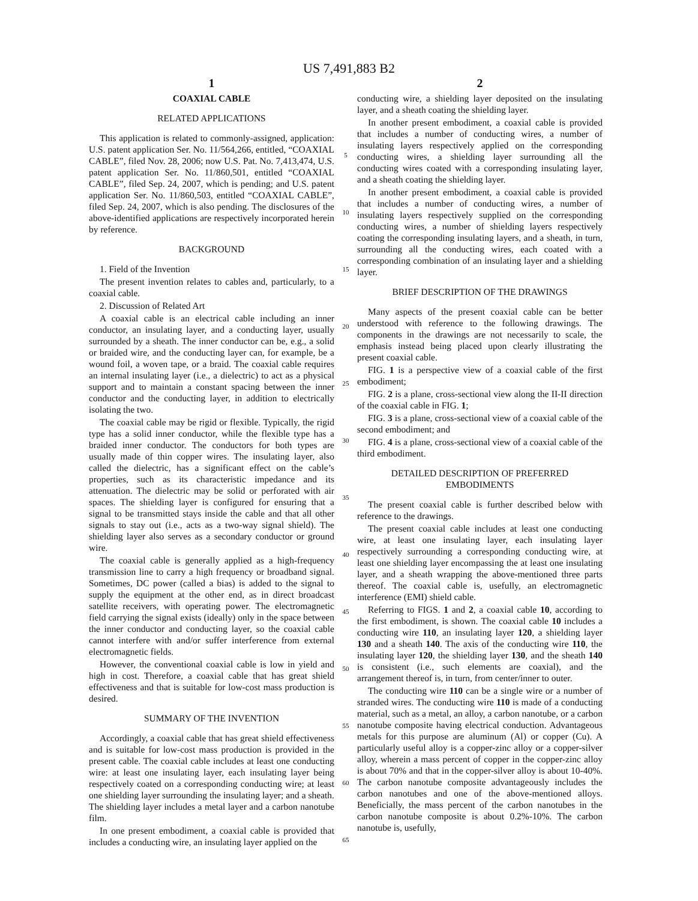US 7,491,883 B2
1
COAXIAL CABLE
RELATED APPLICATIONS
This application is related to commonly-assigned, application: U.S. patent application Ser. No. 11/564,266, entitled, “COAXIAL CABLE”, filed Nov. 28, 2006; now U.S. Pat. No. 7,413,474, U.S. patent application Ser. No. 11/860,501, entitled “COAXIAL CABLE”, filed Sep. 24, 2007, which is pending; and U.S. patent application Ser. No. 11/860,503, entitled “COAXIAL CABLE”, filed Sep. 24, 2007, which is also pending. The disclosures of the above-identified applications are respectively incorporated herein by reference.
BACKGROUND
1. Field of the Invention
The present invention relates to cables and, particularly, to a coaxial cable.
2. Discussion of Related Art
A coaxial cable is an electrical cable including an inner conductor, an insulating layer, and a conducting layer, usually surrounded by a sheath. The inner conductor can be, e.g., a solid or braided wire, and the conducting layer can, for example, be a wound foil, a woven tape, or a braid. The coaxial cable requires an internal insulating layer (i.e., a dielectric) to act as a physical support and to maintain a constant spacing between the inner conductor and the conducting layer, in addition to electrically isolating the two.
The coaxial cable may be rigid or flexible. Typically, the rigid type has a solid inner conductor, while the flexible type has a braided inner conductor. The conductors for both types are usually made of thin copper wires. The insulating layer, also called the dielectric, has a significant effect on the cable’s properties, such as its characteristic impedance and its attenuation. The dielectric may be solid or perforated with air spaces. The shielding layer is configured for ensuring that a signal to be transmitted stays inside the cable and that all other signals to stay out (i.e., acts as a two-way signal shield). The shielding layer also serves as a secondary conductor or ground wire.
The coaxial cable is generally applied as a high-frequency transmission line to carry a high frequency or broadband signal. Sometimes, DC power (called a bias) is added to the signal to supply the equipment at the other end, as in direct broadcast satellite receivers, with operating power. The electromagnetic field carrying the signal exists (ideally) only in the space between the inner conductor and conducting layer, so the coaxial cable cannot interfere with and/or suffer interference from external electromagnetic fields.
However, the conventional coaxial cable is low in yield and high in cost. Therefore, a coaxial cable that has great shield effectiveness and that is suitable for low-cost mass production is desired.
SUMMARY OF THE INVENTION
Accordingly, a coaxial cable that has great shield effectiveness and is suitable for low-cost mass production is provided in the present cable. The coaxial cable includes at least one conducting wire: at least one insulating layer, each insulating layer being respectively coated on a corresponding conducting wire; at least one shielding layer surrounding the insulating layer; and a sheath. The shielding layer includes a metal layer and a carbon nanotube film.
In one present embodiment, a coaxial cable is provided that includes a conducting wire, an insulating layer applied on the
5
10
15
20
25
30
35
40
45
50
55
60
65
2
conducting wire, a shielding layer deposited on the insulating layer, and a sheath coating the shielding layer.
In another present embodiment, a coaxial cable is provided that includes a number of conducting wires, a number of insulating layers respectively applied on the corresponding conducting wires, a shielding layer surrounding all the conducting wires coated with a corresponding insulating layer, and a sheath coating the shielding layer.
In another present embodiment, a coaxial cable is provided that includes a number of conducting wires, a number of insulating layers respectively supplied on the corresponding conducting wires, a number of shielding layers respectively coating the corresponding insulating layers, and a sheath, in turn, surrounding all the conducting wires, each coated with a corresponding combination of an insulating layer and a shielding layer.
BRIEF DESCRIPTION OF THE DRAWINGS
Many aspects of the present coaxial cable can be better understood with reference to the following drawings. The components in the drawings are not necessarily to scale, the emphasis instead being placed upon clearly illustrating the present coaxial cable.
FIG. 1 is a perspective view of a coaxial cable of the first embodiment;
FIG. 2 is a plane, cross-sectional view along the II-II direction of the coaxial cable in FIG. 1;
FIG. 3 is a plane, cross-sectional view of a coaxial cable of the second embodiment; and
FIG. 4 is a plane, cross-sectional view of a coaxial cable of the third embodiment.
DETAILED DESCRIPTION OF PREFERRED EMBODIMENTS
The present coaxial cable is further described below with reference to the drawings.
The present coaxial cable includes at least one conducting wire, at least one insulating layer, each insulating layer respectively surrounding a corresponding conducting wire, at least one shielding layer encompassing the at least one insulating layer, and a sheath wrapping the above-mentioned three parts thereof. The coaxial cable is, usefully, an electromagnetic interference (EMI) shield cable.
Referring to FIGS. 1 and 2, a coaxial cable 10, according to the first embodiment, is shown. The coaxial cable 10 includes a conducting wire 110, an insulating layer 120, a shielding layer 130 and a sheath 140. The axis of the conducting wire 110, the insulating layer 120, the shielding layer 130, and the sheath 140 is consistent (i.e., such elements are coaxial), and the arrangement thereof is, in turn, from center/inner to outer.
The conducting wire 110 can be a single wire or a number of stranded wires. The conducting wire 110 is made of a conducting material, such as a metal, an alloy, a carbon nanotube, or a carbon nanotube composite having electrical conduction. Advantageous metals for this purpose are aluminum (Al) or copper (Cu). A particularly useful alloy is a copper-zinc alloy or a copper-silver alloy, wherein a mass percent of copper in the copper-zinc alloy is about 70% and that in the copper-silver alloy is about 10-40%. The carbon nanotube composite advantageously includes the carbon nanotubes and one of the above-mentioned alloys. Beneficially, the mass percent of the carbon nanotubes in the carbon nanotube composite is about 0.2%-10%. The carbon nanotube is, usefully,